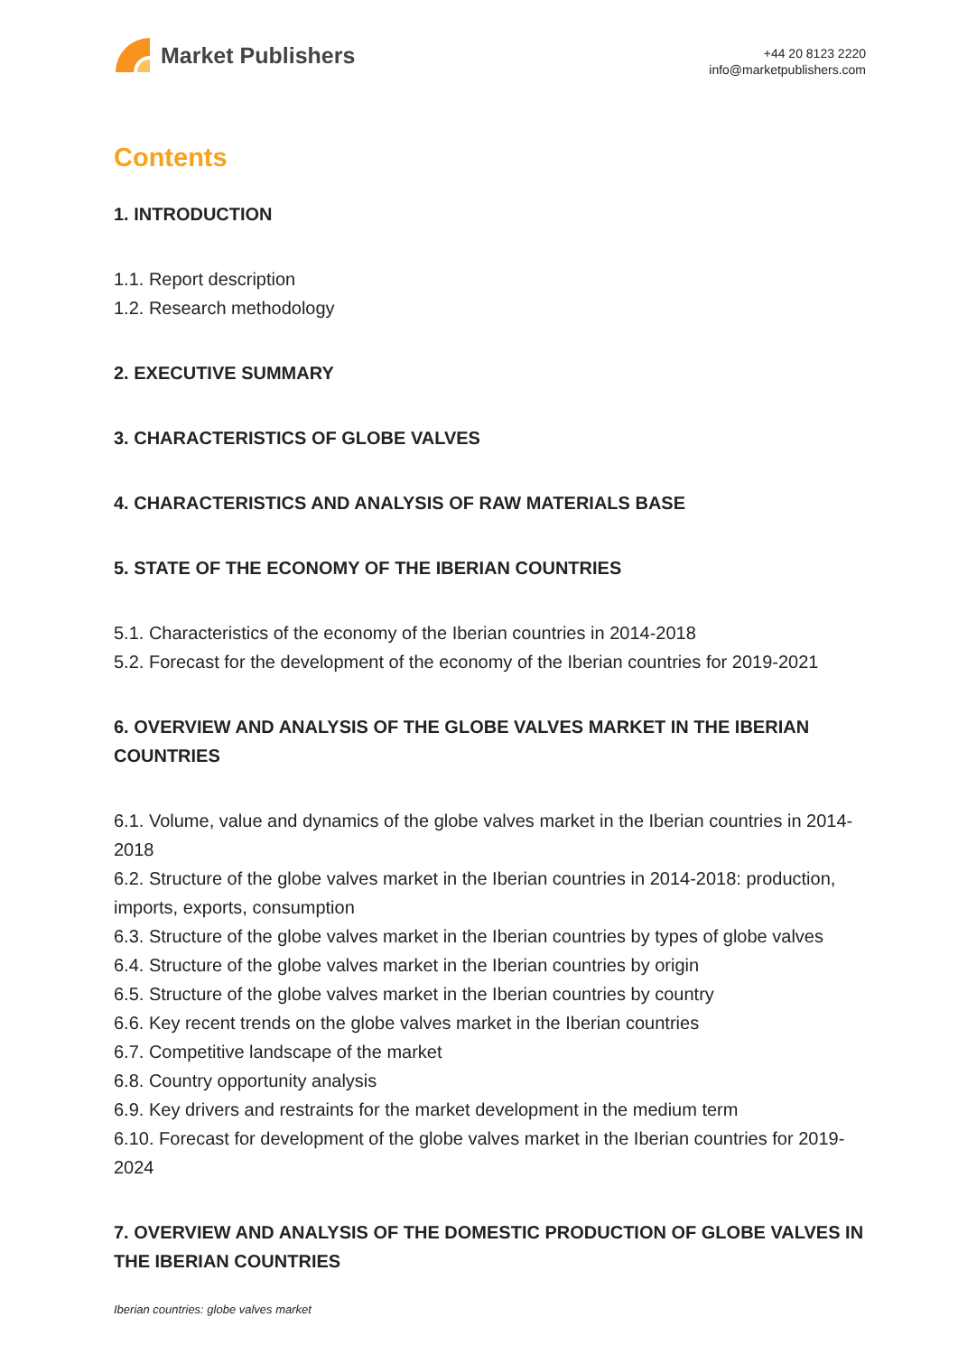Market Publishers
+44 20 8123 2220
info@marketpublishers.com
Contents
1. INTRODUCTION
1.1. Report description
1.2. Research methodology
2. EXECUTIVE SUMMARY
3. CHARACTERISTICS OF GLOBE VALVES
4. CHARACTERISTICS AND ANALYSIS OF RAW MATERIALS BASE
5. STATE OF THE ECONOMY OF THE IBERIAN COUNTRIES
5.1. Characteristics of the economy of the Iberian countries in 2014-2018
5.2. Forecast for the development of the economy of the Iberian countries for 2019-2021
6. OVERVIEW AND ANALYSIS OF THE GLOBE VALVES MARKET IN THE IBERIAN COUNTRIES
6.1. Volume, value and dynamics of the globe valves market in the Iberian countries in 2014-2018
6.2. Structure of the globe valves market in the Iberian countries in 2014-2018: production, imports, exports, consumption
6.3. Structure of the globe valves market in the Iberian countries by types of globe valves
6.4. Structure of the globe valves market in the Iberian countries by origin
6.5. Structure of the globe valves market in the Iberian countries by country
6.6. Key recent trends on the globe valves market in the Iberian countries
6.7. Competitive landscape of the market
6.8. Country opportunity analysis
6.9. Key drivers and restraints for the market development in the medium term
6.10. Forecast for development of the globe valves market in the Iberian countries for 2019-2024
7. OVERVIEW AND ANALYSIS OF THE DOMESTIC PRODUCTION OF GLOBE VALVES IN THE IBERIAN COUNTRIES
Iberian countries: globe valves market